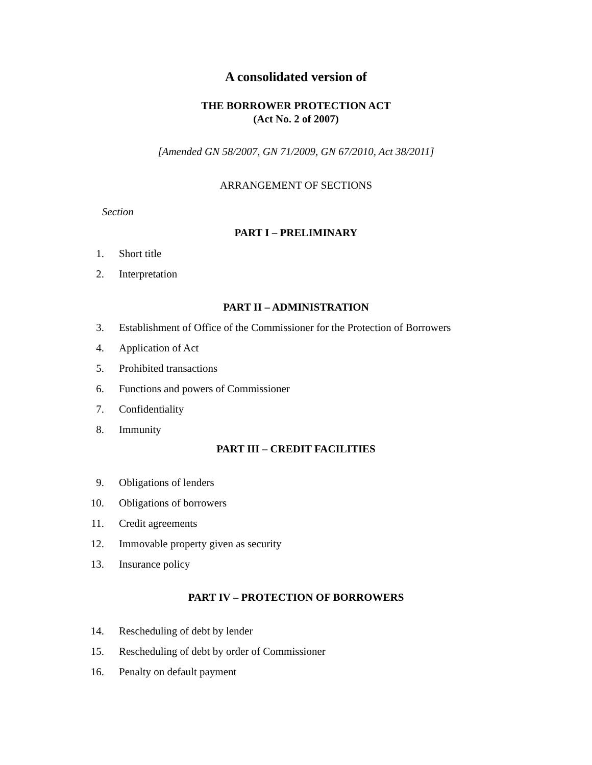A consolidated version of
THE BORROWER PROTECTION ACT
(Act No. 2 of 2007)
[Amended GN 58/2007, GN 71/2009, GN 67/2010, Act 38/2011]
ARRANGEMENT OF SECTIONS
Section
PART I – PRELIMINARY
1. Short title
2. Interpretation
PART II – ADMINISTRATION
3. Establishment of Office of the Commissioner for the Protection of Borrowers
4. Application of Act
5. Prohibited transactions
6. Functions and powers of Commissioner
7. Confidentiality
8. Immunity
PART III – CREDIT FACILITIES
9. Obligations of lenders
10. Obligations of borrowers
11. Credit agreements
12. Immovable property given as security
13. Insurance policy
PART IV – PROTECTION OF BORROWERS
14. Rescheduling of debt by lender
15. Rescheduling of debt by order of Commissioner
16. Penalty on default payment